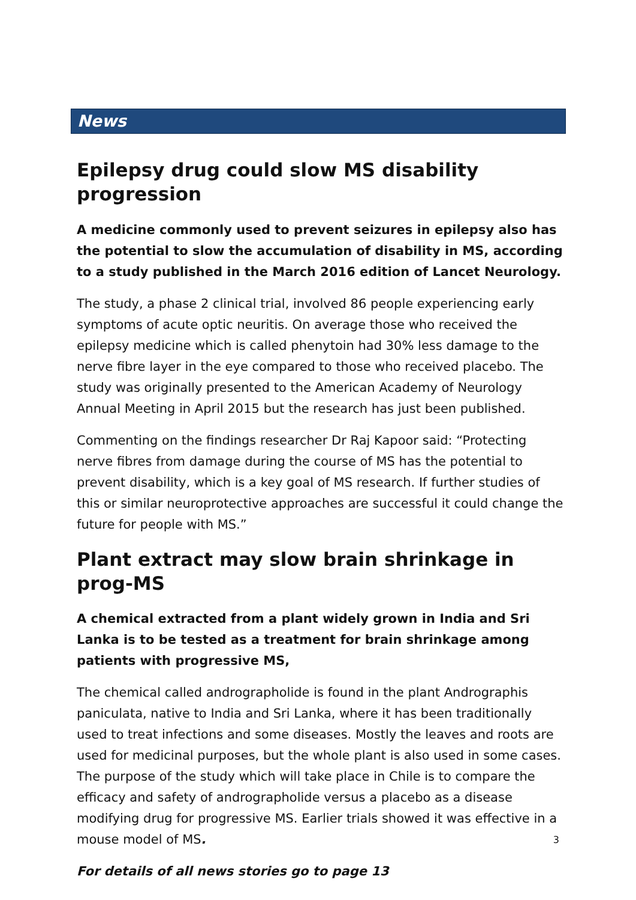News
Epilepsy drug could slow MS disability progression
A medicine commonly used to prevent seizures in epilepsy also has the potential to slow the accumulation of disability in MS, according to a study published in the March 2016 edition of Lancet Neurology.
The study, a phase 2 clinical trial, involved 86 people experiencing early symptoms of acute optic neuritis. On average those who received the epilepsy medicine which is called phenytoin had 30% less damage to the nerve fibre layer in the eye compared to those who received placebo. The study was originally presented to the American Academy of Neurology Annual Meeting in April 2015 but the research has just been published.
Commenting on the findings researcher Dr Raj Kapoor said: “Protecting nerve fibres from damage during the course of MS has the potential to prevent disability, which is a key goal of MS research. If further studies of this or similar neuroprotective approaches are successful it could change the future for people with MS.”
Plant extract may slow brain shrinkage in prog-MS
A chemical extracted from a plant widely grown in India and Sri Lanka is to be tested as a treatment for brain shrinkage among patients with progressive MS,
The chemical called andrographolide is found in the plant Andrographis paniculata, native to India and Sri Lanka, where it has been traditionally used to treat infections and some diseases. Mostly the leaves and roots are used for medicinal purposes, but the whole plant is also used in some cases. The purpose of the study which will take place in Chile is to compare the efficacy and safety of andrographolide versus a placebo as a disease modifying drug for progressive MS. Earlier trials showed it was effective in a mouse model of MS.
For details of all news stories go to page 13
3